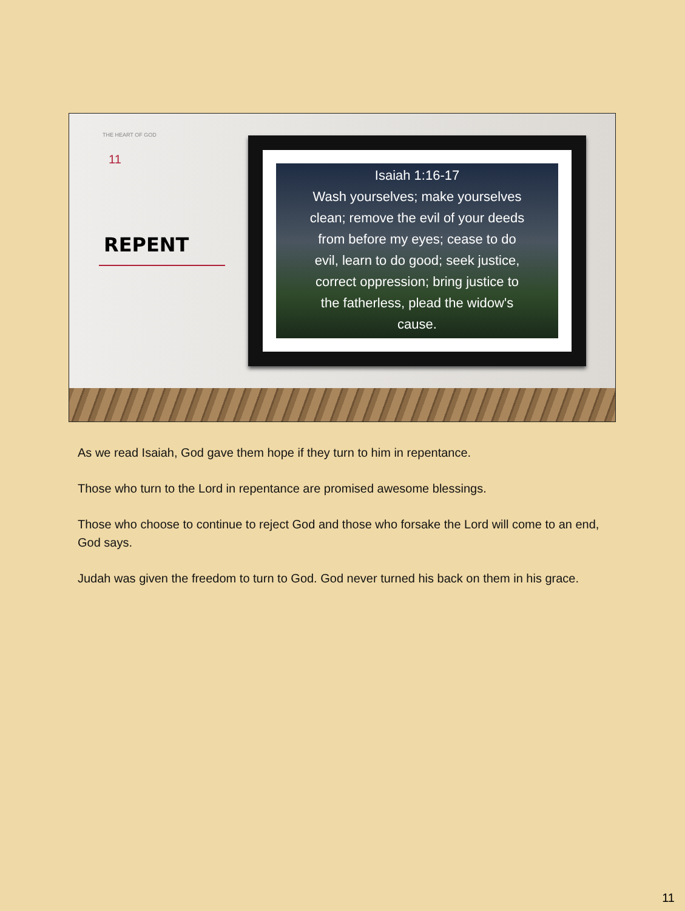THE HEART OF GOD
11
REPENT
Isaiah 1:16-17
Wash yourselves; make yourselves
clean; remove the evil of your deeds
from before my eyes; cease to do
evil, learn to do good; seek justice,
correct oppression; bring justice to
the fatherless, plead the widow's
cause.
As we read Isaiah, God gave them hope if they turn to him in repentance.
Those who turn to the Lord in repentance are promised awesome blessings.
Those who choose to continue to reject God and those who forsake the Lord will come to an end, God says.
Judah was given the freedom to turn to God. God never turned his back on them in his grace.
11